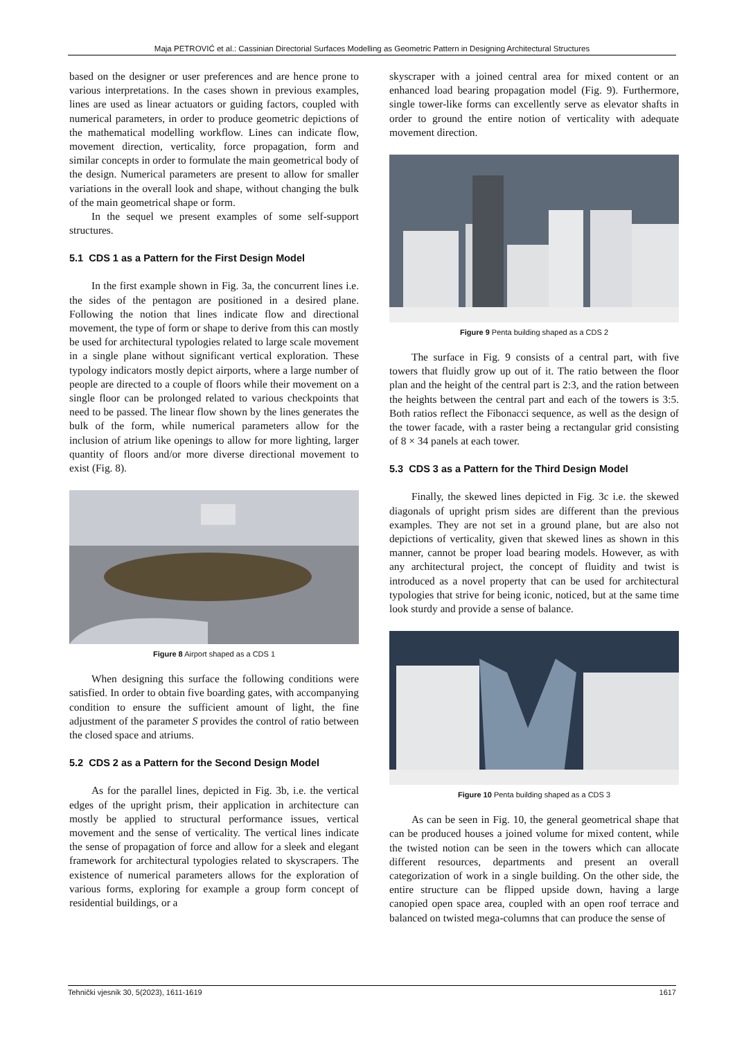Maja PETROVIĆ et al.: Cassinian Directorial Surfaces Modelling as Geometric Pattern in Designing Architectural Structures
based on the designer or user preferences and are hence prone to various interpretations. In the cases shown in previous examples, lines are used as linear actuators or guiding factors, coupled with numerical parameters, in order to produce geometric depictions of the mathematical modelling workflow. Lines can indicate flow, movement direction, verticality, force propagation, form and similar concepts in order to formulate the main geometrical body of the design. Numerical parameters are present to allow for smaller variations in the overall look and shape, without changing the bulk of the main geometrical shape or form.
In the sequel we present examples of some self-support structures.
5.1 CDS 1 as a Pattern for the First Design Model
In the first example shown in Fig. 3a, the concurrent lines i.e. the sides of the pentagon are positioned in a desired plane. Following the notion that lines indicate flow and directional movement, the type of form or shape to derive from this can mostly be used for architectural typologies related to large scale movement in a single plane without significant vertical exploration. These typology indicators mostly depict airports, where a large number of people are directed to a couple of floors while their movement on a single floor can be prolonged related to various checkpoints that need to be passed. The linear flow shown by the lines generates the bulk of the form, while numerical parameters allow for the inclusion of atrium like openings to allow for more lighting, larger quantity of floors and/or more diverse directional movement to exist (Fig. 8).
Figure 8 Airport shaped as a CDS 1
When designing this surface the following conditions were satisfied. In order to obtain five boarding gates, with accompanying condition to ensure the sufficient amount of light, the fine adjustment of the parameter S provides the control of ratio between the closed space and atriums.
5.2 CDS 2 as a Pattern for the Second Design Model
As for the parallel lines, depicted in Fig. 3b, i.e. the vertical edges of the upright prism, their application in architecture can mostly be applied to structural performance issues, vertical movement and the sense of verticality. The vertical lines indicate the sense of propagation of force and allow for a sleek and elegant framework for architectural typologies related to skyscrapers. The existence of numerical parameters allows for the exploration of various forms, exploring for example a group form concept of residential buildings, or a
skyscraper with a joined central area for mixed content or an enhanced load bearing propagation model (Fig. 9). Furthermore, single tower-like forms can excellently serve as elevator shafts in order to ground the entire notion of verticality with adequate movement direction.
Figure 9 Penta building shaped as a CDS 2
The surface in Fig. 9 consists of a central part, with five towers that fluidly grow up out of it. The ratio between the floor plan and the height of the central part is 2:3, and the ration between the heights between the central part and each of the towers is 3:5. Both ratios reflect the Fibonacci sequence, as well as the design of the tower facade, with a raster being a rectangular grid consisting of 8 × 34 panels at each tower.
5.3 CDS 3 as a Pattern for the Third Design Model
Finally, the skewed lines depicted in Fig. 3c i.e. the skewed diagonals of upright prism sides are different than the previous examples. They are not set in a ground plane, but are also not depictions of verticality, given that skewed lines as shown in this manner, cannot be proper load bearing models. However, as with any architectural project, the concept of fluidity and twist is introduced as a novel property that can be used for architectural typologies that strive for being iconic, noticed, but at the same time look sturdy and provide a sense of balance.
Figure 10 Penta building shaped as a CDS 3
As can be seen in Fig. 10, the general geometrical shape that can be produced houses a joined volume for mixed content, while the twisted notion can be seen in the towers which can allocate different resources, departments and present an overall categorization of work in a single building. On the other side, the entire structure can be flipped upside down, having a large canopied open space area, coupled with an open roof terrace and balanced on twisted mega-columns that can produce the sense of
Tehnički vjesnik 30, 5(2023), 1611-1619 1617